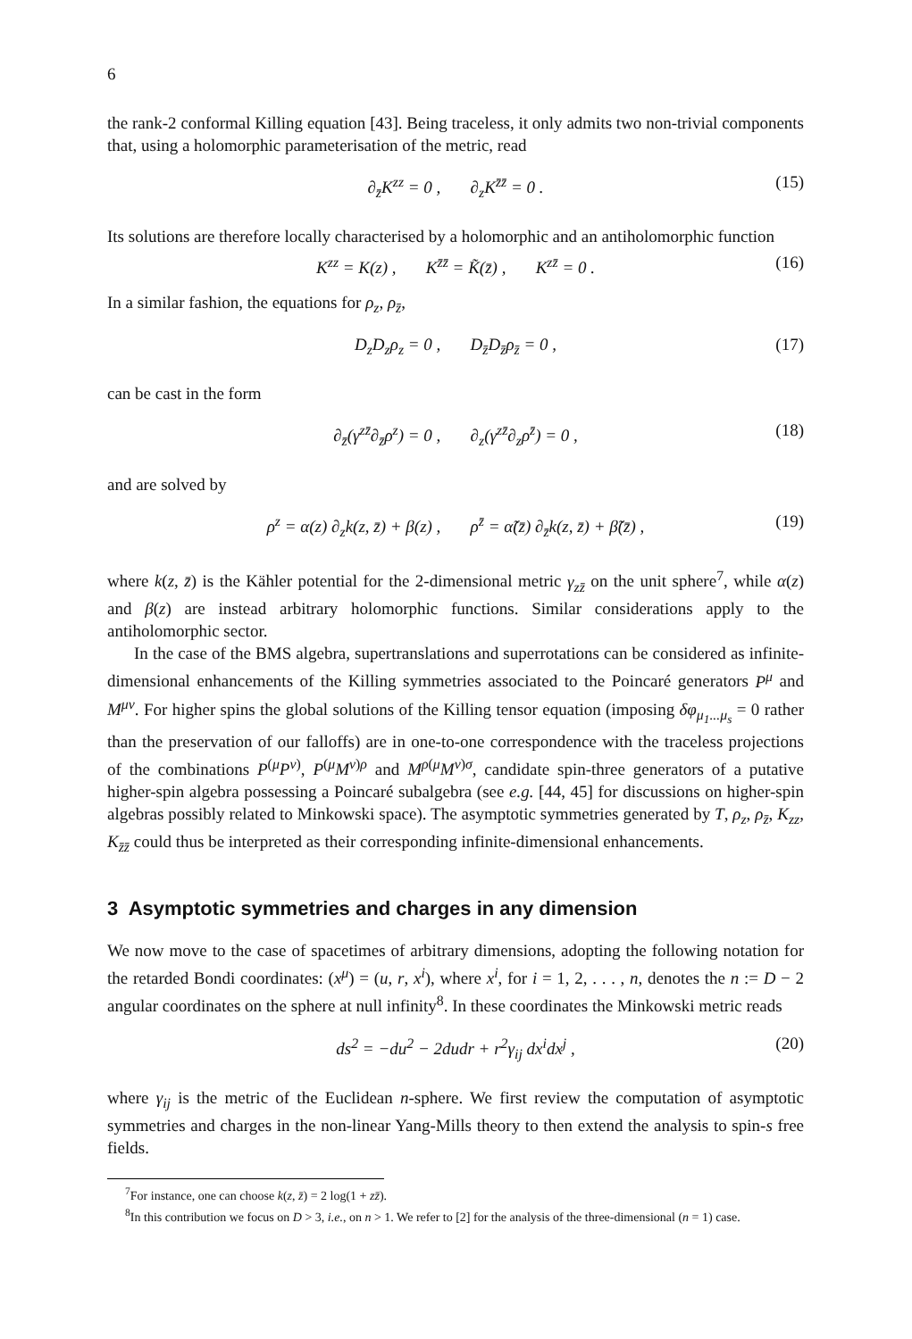6
the rank-2 conformal Killing equation [43]. Being traceless, it only admits two non-trivial components that, using a holomorphic parameterisation of the metric, read
∂<sub>z̄</sub>K<sup>zz</sup> = 0 , ∂<sub>z</sub>K<sup>z̄z̄</sup> = 0 . (15)
Its solutions are therefore locally characterised by a holomorphic and an antiholomorphic function
K<sup>zz</sup> = K(z) , K<sup>z̄z̄</sup> = K̃(z̄) , K<sup>zz̄</sup> = 0 . (16)
In a similar fashion, the equations for ρ<sub>z</sub>, ρ<sub>z̄</sub>,
D<sub>z</sub>D<sub>z</sub>ρ<sub>z</sub> = 0 , D<sub>z̄</sub>D<sub>z̄</sub>ρ<sub>z̄</sub> = 0 , (17)
can be cast in the form
∂<sub>z̄</sub>(γ<sup>zz̄</sup>∂<sub>z̄</sub>ρ<sup>z</sup>) = 0 , ∂<sub>z</sub>(γ<sup>zz̄</sup>∂<sub>z</sub>ρ<sup>z̄</sup>) = 0 , (18)
and are solved by
ρ<sup>z</sup> = α(z) ∂<sub>z</sub>k(z, z̄) + β(z) , ρ<sup>z̄</sup> = α̃(z̄) ∂<sub>z̄</sub>k(z, z̄) + β̃(z̄) , (19)
where k(z, z̄) is the Kähler potential for the 2-dimensional metric γ<sub>zz̄</sub> on the unit sphere<sup>7</sup>, while α(z) and β(z) are instead arbitrary holomorphic functions. Similar considerations apply to the antiholomorphic sector.
In the case of the BMS algebra, supertranslations and superrotations can be considered as infinite-dimensional enhancements of the Killing symmetries associated to the Poincaré generators P<sup>μ</sup> and M<sup>μν</sup>. For higher spins the global solutions of the Killing tensor equation (imposing δφ<sub>μ<sub>1</sub>...μ<sub>s</sub></sub> = 0 rather than the preservation of our falloffs) are in one-to-one correspondence with the traceless projections of the combinations P<sup>(μ</sup>P<sup>ν)</sup>, P<sup>(μ</sup>M<sup>ν)ρ</sup> and M<sup>ρ(μ</sup>M<sup>ν)σ</sup>, candidate spin-three generators of a putative higher-spin algebra possessing a Poincaré subalgebra (see e.g. [44, 45] for discussions on higher-spin algebras possibly related to Minkowski space). The asymptotic symmetries generated by T, ρ<sub>z</sub>, ρ<sub>z̄</sub>, K<sub>zz</sub>, K<sub>z̄z̄</sub> could thus be interpreted as their corresponding infinite-dimensional enhancements.
3 Asymptotic symmetries and charges in any dimension
We now move to the case of spacetimes of arbitrary dimensions, adopting the following notation for the retarded Bondi coordinates: (x<sup>μ</sup>) = (u, r, x<sup>i</sup>), where x<sup>i</sup>, for i = 1, 2, . . . , n, denotes the n := D − 2 angular coordinates on the sphere at null infinity<sup>8</sup>. In these coordinates the Minkowski metric reads
ds<sup>2</sup> = −du<sup>2</sup> − 2dudr + r<sup>2</sup>γ<sub>ij</sub> dx<sup>i</sup>dx<sup>j</sup> , (20)
where γ<sub>ij</sub> is the metric of the Euclidean n-sphere. We first review the computation of asymptotic symmetries and charges in the non-linear Yang-Mills theory to then extend the analysis to spin-s free fields.
<sup>7</sup> For instance, one can choose k(z, z̄) = 2 log(1 + zz̄).
<sup>8</sup> In this contribution we focus on D > 3, i.e., on n > 1. We refer to [2] for the analysis of the three-dimensional (n = 1) case.